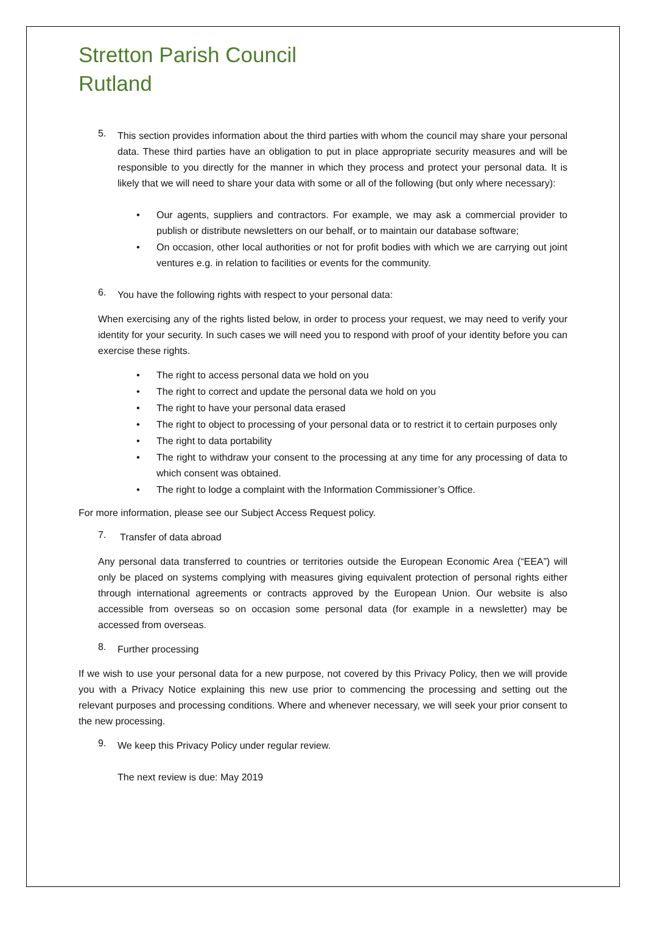Stretton Parish Council
Rutland
5.
This section provides information about the third parties with whom the council may share your personal data. These third parties have an obligation to put in place appropriate security measures and will be responsible to you directly for the manner in which they process and protect your personal data. It is likely that we will need to share your data with some or all of the following (but only where necessary):
•
Our agents, suppliers and contractors. For example, we may ask a commercial provider to publish or distribute newsletters on our behalf, or to maintain our database software;
•
On occasion, other local authorities or not for profit bodies with which we are carrying out joint ventures e.g. in relation to facilities or events for the community.
6.
You have the following rights with respect to your personal data:
When exercising any of the rights listed below, in order to process your request, we may need to verify your identity for your security. In such cases we will need you to respond with proof of your identity before you can exercise these rights.
•
The right to access personal data we hold on you
•
The right to correct and update the personal data we hold on you
•
The right to have your personal data erased
•
The right to object to processing of your personal data or to restrict it to certain purposes only
•
The right to data portability
•
The right to withdraw your consent to the processing at any time for any processing of data to which consent was obtained.
•
The right to lodge a complaint with the Information Commissioner’s Office.
For more information, please see our Subject Access Request policy.
7.
Transfer of data abroad
Any personal data transferred to countries or territories outside the European Economic Area (“EEA”) will only be placed on systems complying with measures giving equivalent protection of personal rights either through international agreements or contracts approved by the European Union. Our website is also accessible from overseas so on occasion some personal data (for example in a newsletter) may be accessed from overseas.
8.
Further processing
If we wish to use your personal data for a new purpose, not covered by this Privacy Policy, then we will provide you with a Privacy Notice explaining this new use prior to commencing the processing and setting out the relevant purposes and processing conditions. Where and whenever necessary, we will seek your prior consent to the new processing.
9.
We keep this Privacy Policy under regular review.
The next review is due: May 2019